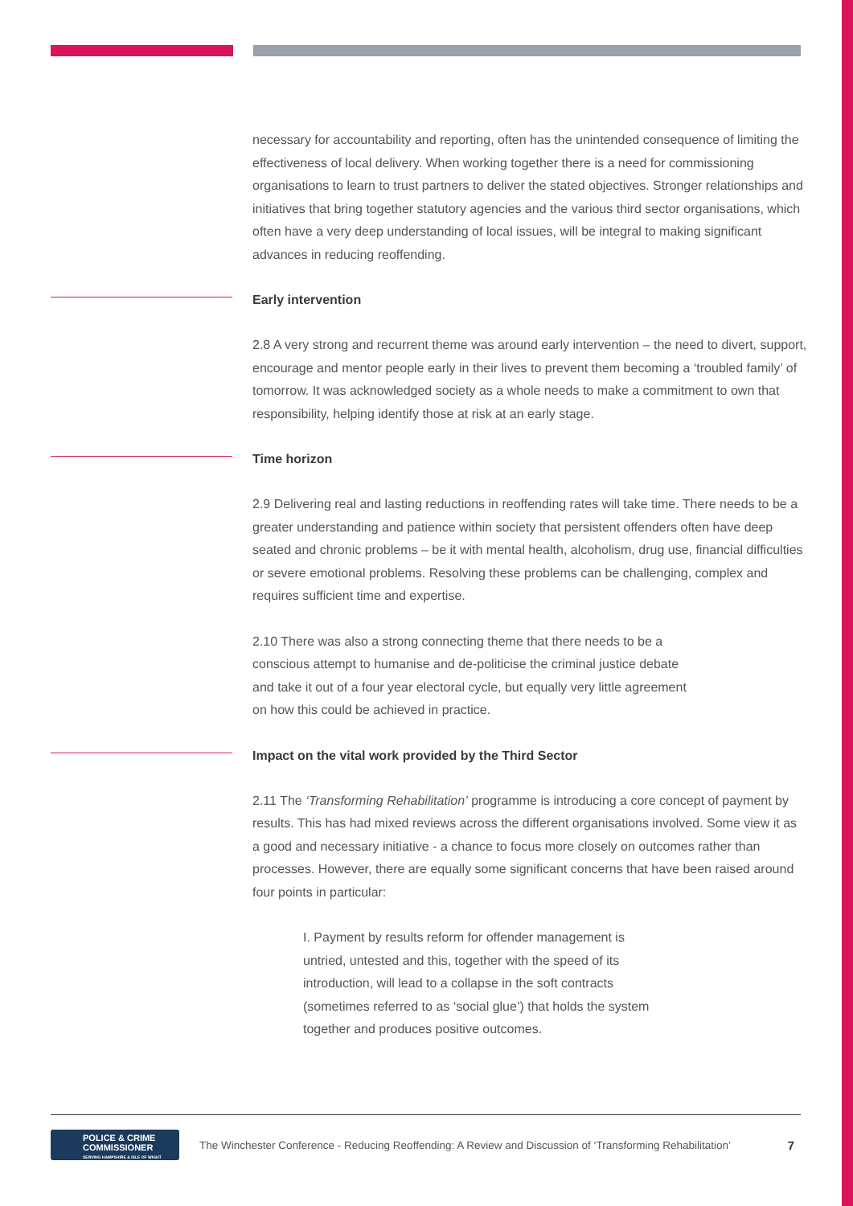necessary for accountability and reporting, often has the unintended consequence of limiting the effectiveness of local delivery. When working together there is a need for commissioning organisations to learn to trust partners to deliver the stated objectives. Stronger relationships and initiatives that bring together statutory agencies and the various third sector organisations, which often have a very deep understanding of local issues, will be integral to making significant advances in reducing reoffending.
Early intervention
2.8 A very strong and recurrent theme was around early intervention – the need to divert, support, encourage and mentor people early in their lives to prevent them becoming a ‘troubled family’ of tomorrow. It was acknowledged society as a whole needs to make a commitment to own that responsibility, helping identify those at risk at an early stage.
Time horizon
2.9 Delivering real and lasting reductions in reoffending rates will take time. There needs to be a greater understanding and patience within society that persistent offenders often have deep seated and chronic problems – be it with mental health, alcoholism, drug use, financial difficulties or severe emotional problems. Resolving these problems can be challenging, complex and requires sufficient time and expertise.
2.10 There was also a strong connecting theme that there needs to be a conscious attempt to humanise and de-politicise the criminal justice debate and take it out of a four year electoral cycle, but equally very little agreement on how this could be achieved in practice.
Impact on the vital work provided by the Third Sector
2.11 The ‘Transforming Rehabilitation’ programme is introducing a core concept of payment by results. This has had mixed reviews across the different organisations involved. Some view it as a good and necessary initiative - a chance to focus more closely on outcomes rather than processes. However, there are equally some significant concerns that have been raised around four points in particular:
I. Payment by results reform for offender management is untried, untested and this, together with the speed of its introduction, will lead to a collapse in the soft contracts (sometimes referred to as ‘social glue’) that holds the system together and produces positive outcomes.
POLICE & CRIME
COMMISSIONER
SERVING HAMPSHIRE & ISLE OF WIGHT
The Winchester Conference - Reducing Reoffending: A Review and Discussion of ‘Transforming Rehabilitation’
7